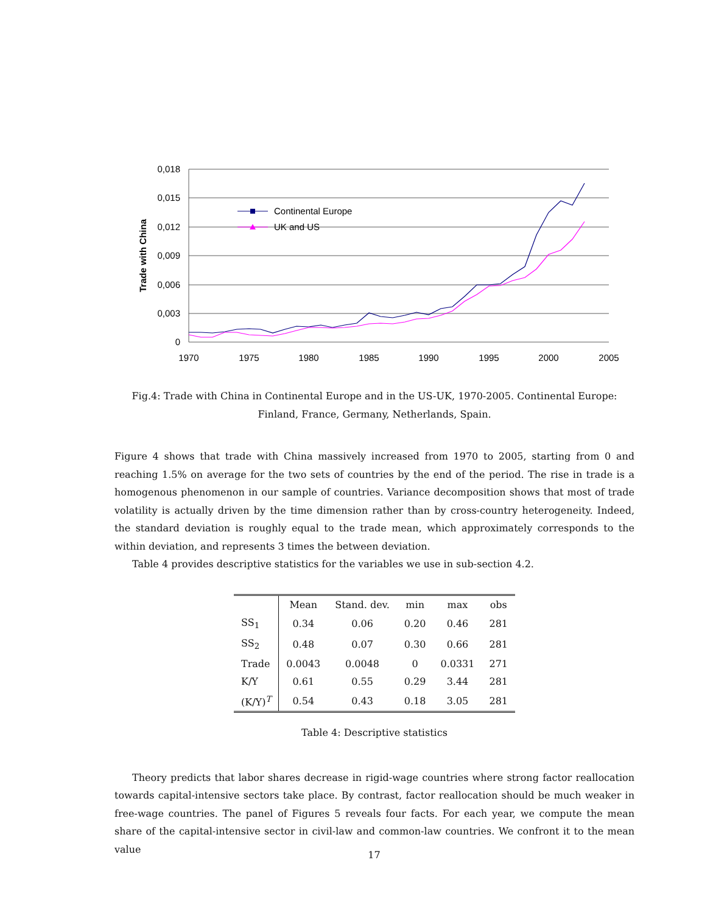0,018
0,015
0,012
0,009
0,006
0,003
0
1970
1975
1980
1985
1990
1995
2000
2005
Trade with China
Continental Europe
UK and US
Fig.4: Trade with China in Continental Europe and in the US-UK, 1970-2005. Continental Europe: Finland, France, Germany, Netherlands, Spain.
Figure 4 shows that trade with China massively increased from 1970 to 2005, starting from 0 and reaching 1.5% on average for the two sets of countries by the end of the period. The rise in trade is a homogenous phenomenon in our sample of countries. Variance decomposition shows that most of trade volatility is actually driven by the time dimension rather than by cross-country heterogeneity. Indeed, the standard deviation is roughly equal to the trade mean, which approximately corresponds to the within deviation, and represents 3 times the between deviation.
Table 4 provides descriptive statistics for the variables we use in sub-section 4.2.
| | Mean | Stand. dev. | min | max | obs |
| --- | --- | --- | --- | --- | --- |
| SS<sub>1</sub> | 0.34 | 0.06 | 0.20 | 0.46 | 281 |
| SS<sub>2</sub> | 0.48 | 0.07 | 0.30 | 0.66 | 281 |
| Trade | 0.0043 | 0.0048 | 0 | 0.0331 | 271 |
| K/Y | 0.61 | 0.55 | 0.29 | 3.44 | 281 |
| (K/Y)<sup>T</sup> | 0.54 | 0.43 | 0.18 | 3.05 | 281 |
Table 4: Descriptive statistics
Theory predicts that labor shares decrease in rigid-wage countries where strong factor reallocation towards capital-intensive sectors take place. By contrast, factor reallocation should be much weaker in free-wage countries. The panel of Figures 5 reveals four facts. For each year, we compute the mean share of the capital-intensive sector in civil-law and common-law countries. We confront it to the mean value
17